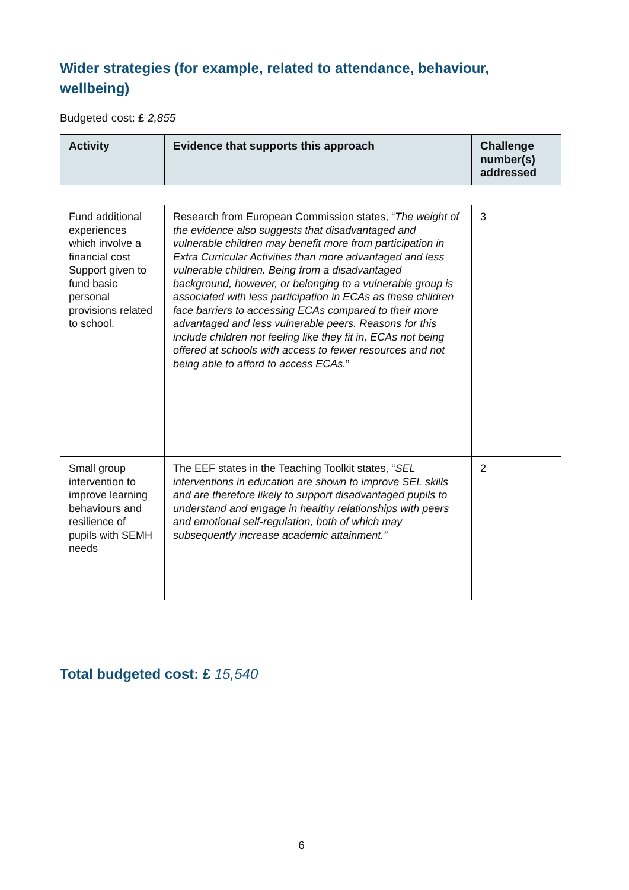Wider strategies (for example, related to attendance, behaviour, wellbeing)
Budgeted cost: £ 2,855
| Activity | Evidence that supports this approach | Challenge number(s) addressed |
| --- | --- | --- |
| Fund additional experiences which involve a financial cost Support given to fund basic personal provisions related to school. | Research from European Commission states, “ The weight of the evidence also suggests that disadvantaged and vulnerable children may benefit more from participation in Extra Curricular Activities than more advantaged and less vulnerable children. Being from a disadvantaged background, however, or belonging to a vulnerable group is associated with less participation in ECAs as these children face barriers to accessing ECAs compared to their more advantaged and less vulnerable peers. Reasons for this include children not feeling like they fit in, ECAs not being offered at schools with access to fewer resources and not being able to afford to access ECAs. ” | 3 |
| Small group intervention to improve learning behaviours and resilience of pupils with SEMH needs | The EEF states in the Teaching Toolkit states, “ SEL interventions in education are shown to improve SEL skills and are therefore likely to support disadvantaged pupils to understand and engage in healthy relationships with peers and emotional self-regulation, both of which may subsequently increase academic attainment.” | 2 |
Total budgeted cost: £ 15,540
6